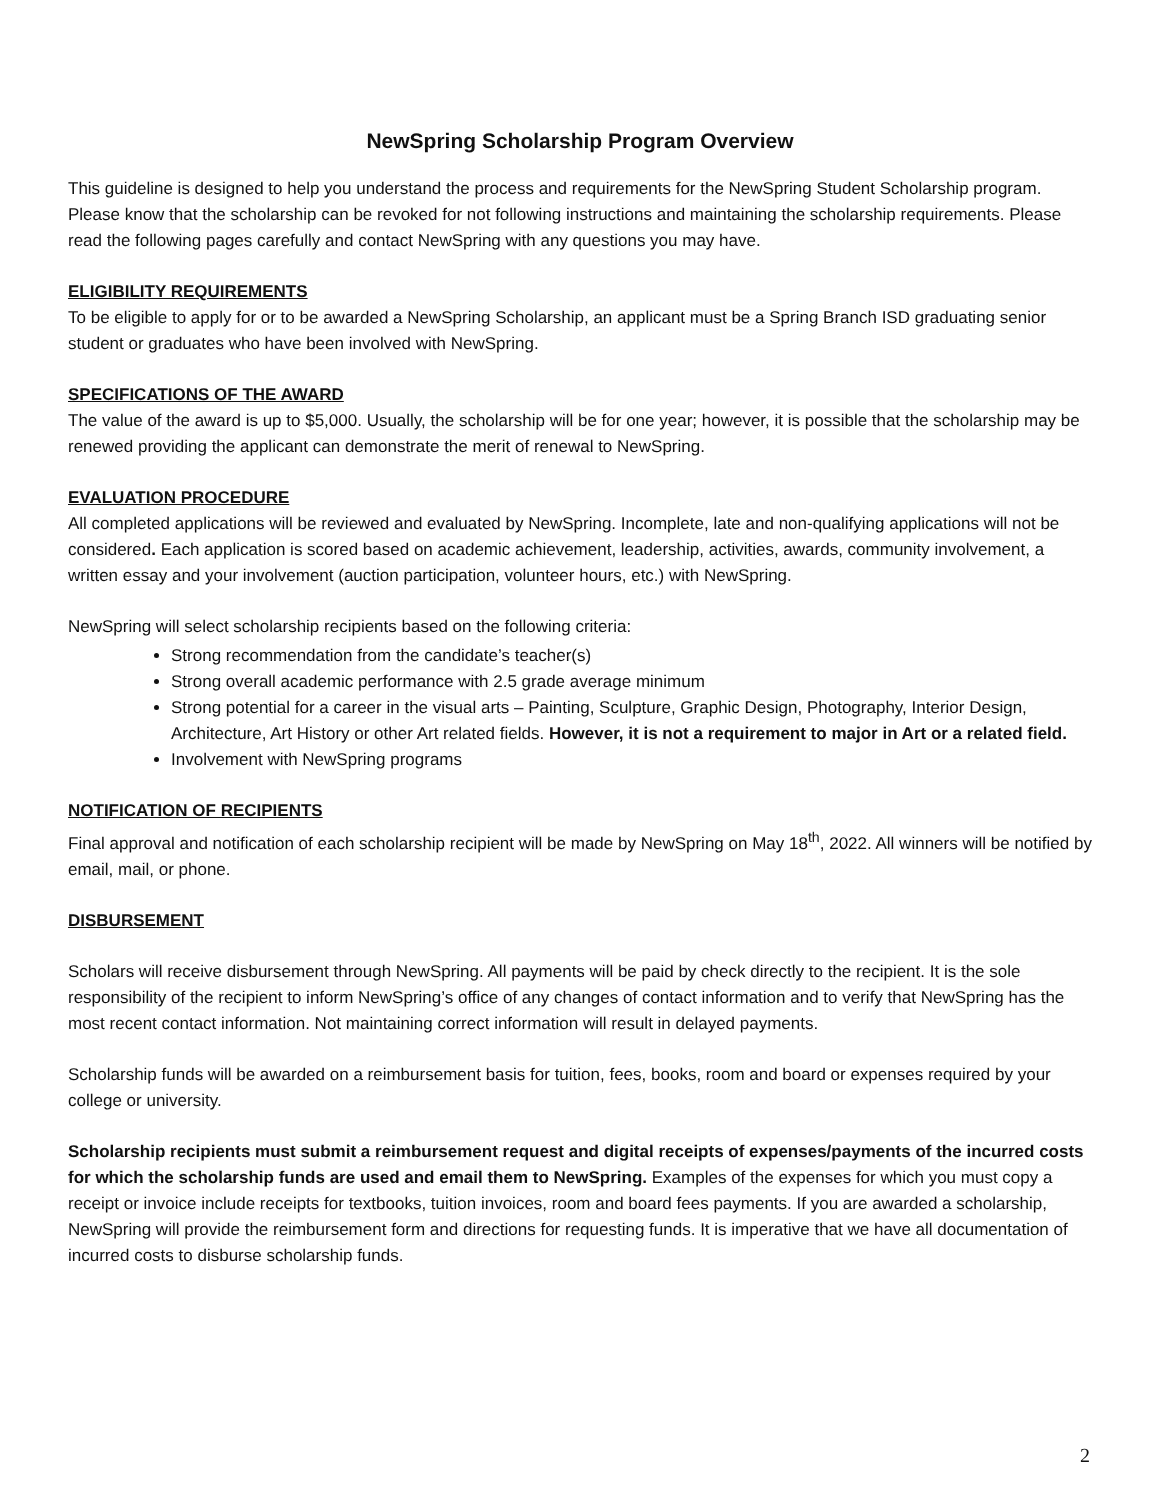NewSpring Scholarship Program Overview
This guideline is designed to help you understand the process and requirements for the NewSpring Student Scholarship program. Please know that the scholarship can be revoked for not following instructions and maintaining the scholarship requirements. Please read the following pages carefully and contact NewSpring with any questions you may have.
ELIGIBILITY REQUIREMENTS
To be eligible to apply for or to be awarded a NewSpring Scholarship, an applicant must be a Spring Branch ISD graduating senior student or graduates who have been involved with NewSpring.
SPECIFICATIONS OF THE AWARD
The value of the award is up to $5,000. Usually, the scholarship will be for one year; however, it is possible that the scholarship may be renewed providing the applicant can demonstrate the merit of renewal to NewSpring.
EVALUATION PROCEDURE
All completed applications will be reviewed and evaluated by NewSpring. Incomplete, late and non-qualifying applications will not be considered. Each application is scored based on academic achievement, leadership, activities, awards, community involvement, a written essay and your involvement (auction participation, volunteer hours, etc.) with NewSpring.
NewSpring will select scholarship recipients based on the following criteria:
Strong recommendation from the candidate’s teacher(s)
Strong overall academic performance with 2.5 grade average minimum
Strong potential for a career in the visual arts – Painting, Sculpture, Graphic Design, Photography, Interior Design, Architecture, Art History or other Art related fields. However, it is not a requirement to major in Art or a related field.
Involvement with NewSpring programs
NOTIFICATION OF RECIPIENTS
Final approval and notification of each scholarship recipient will be made by NewSpring on May 18<sup>th</sup>, 2022. All winners will be notified by email, mail, or phone.
DISBURSEMENT
Scholars will receive disbursement through NewSpring. All payments will be paid by check directly to the recipient. It is the sole responsibility of the recipient to inform NewSpring’s office of any changes of contact information and to verify that NewSpring has the most recent contact information. Not maintaining correct information will result in delayed payments.
Scholarship funds will be awarded on a reimbursement basis for tuition, fees, books, room and board or expenses required by your college or university.
Scholarship recipients must submit a reimbursement request and digital receipts of expenses/payments of the incurred costs for which the scholarship funds are used and email them to NewSpring. Examples of the expenses for which you must copy a receipt or invoice include receipts for textbooks, tuition invoices, room and board fees payments. If you are awarded a scholarship, NewSpring will provide the reimbursement form and directions for requesting funds. It is imperative that we have all documentation of incurred costs to disburse scholarship funds.
2